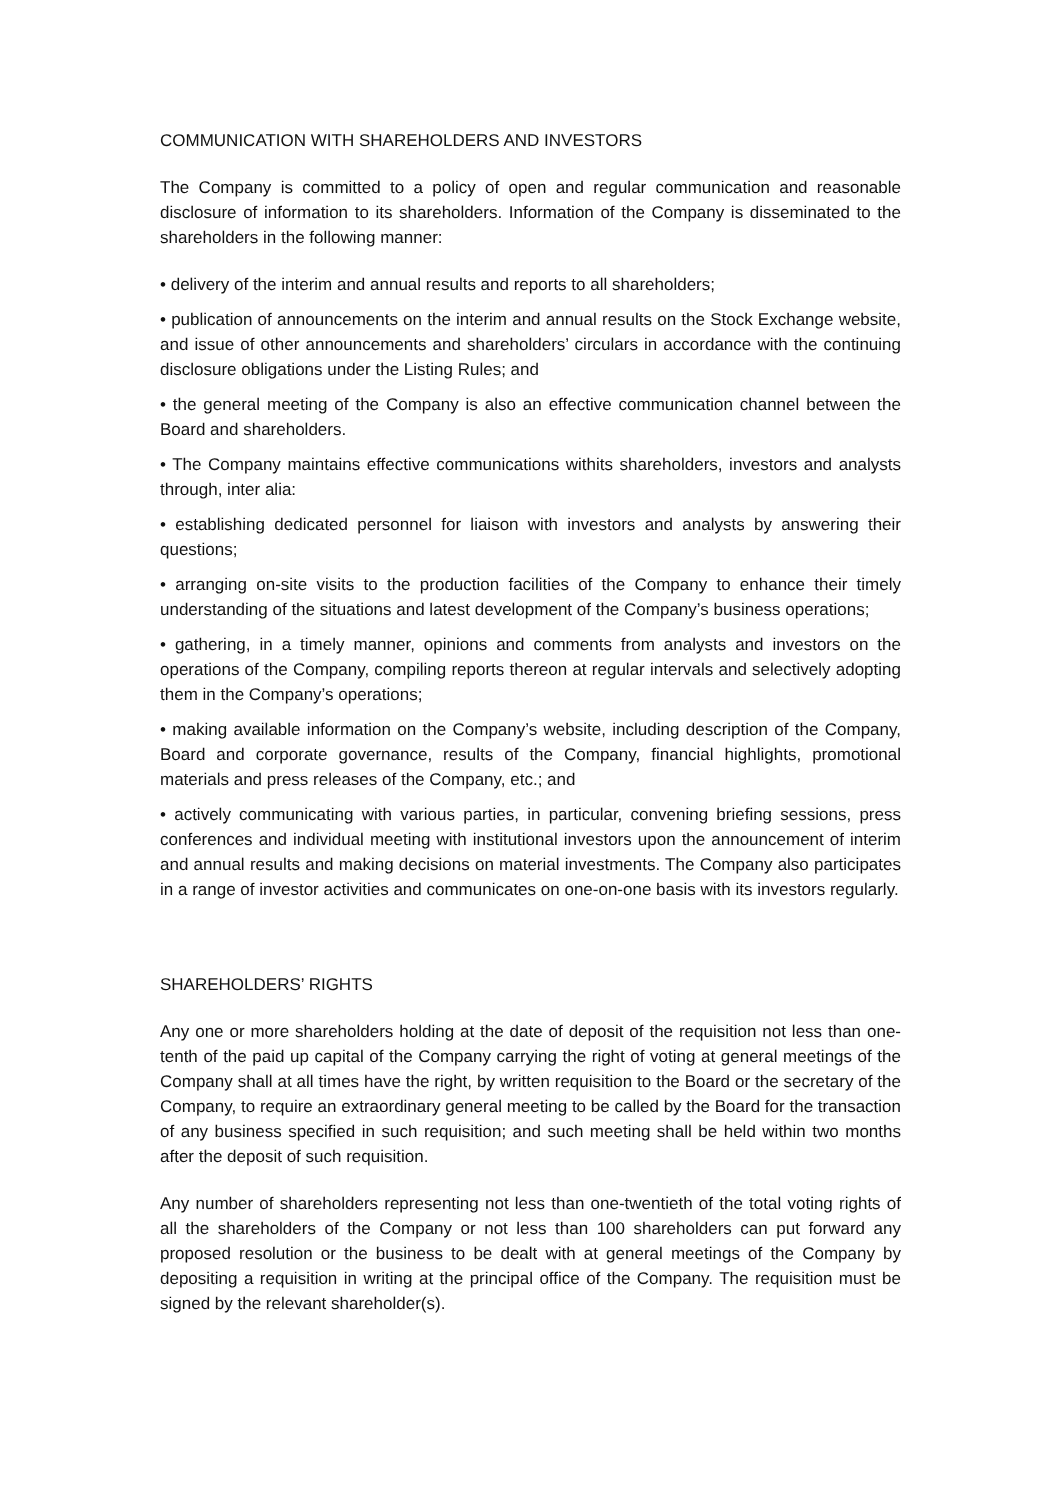COMMUNICATION WITH SHAREHOLDERS AND INVESTORS
The Company is committed to a policy of open and regular communication and reasonable disclosure of information to its shareholders. Information of the Company is disseminated to the shareholders in the following manner:
• delivery of the interim and annual results and reports to all shareholders;
• publication of announcements on the interim and annual results on the Stock Exchange website, and issue of other announcements and shareholders’ circulars in accordance with the continuing disclosure obligations under the Listing Rules; and
• the general meeting of the Company is also an effective communication channel between the Board and shareholders.
• The Company maintains effective communications withits shareholders, investors and analysts through, inter alia:
• establishing dedicated personnel for liaison with investors and analysts by answering their questions;
• arranging on-site visits to the production facilities of the Company to enhance their timely understanding of the situations and latest development of the Company’s business operations;
• gathering, in a timely manner, opinions and comments from analysts and investors on the operations of the Company, compiling reports thereon at regular intervals and selectively adopting them in the Company’s operations;
• making available information on the Company’s website, including description of the Company, Board and corporate governance, results of the Company, financial highlights, promotional materials and press releases of the Company, etc.; and
• actively communicating with various parties, in particular, convening briefing sessions, press conferences and individual meeting with institutional investors upon the announcement of interim and annual results and making decisions on material investments. The Company also participates in a range of investor activities and communicates on one-on-one basis with its investors regularly.
SHAREHOLDERS’ RIGHTS
Any one or more shareholders holding at the date of deposit of the requisition not less than one-tenth of the paid up capital of the Company carrying the right of voting at general meetings of the Company shall at all times have the right, by written requisition to the Board or the secretary of the Company, to require an extraordinary general meeting to be called by the Board for the transaction of any business specified in such requisition; and such meeting shall be held within two months after the deposit of such requisition.
Any number of shareholders representing not less than one-twentieth of the total voting rights of all the shareholders of the Company or not less than 100 shareholders can put forward any proposed resolution or the business to be dealt with at general meetings of the Company by depositing a requisition in writing at the principal office of the Company. The requisition must be signed by the relevant shareholder(s).